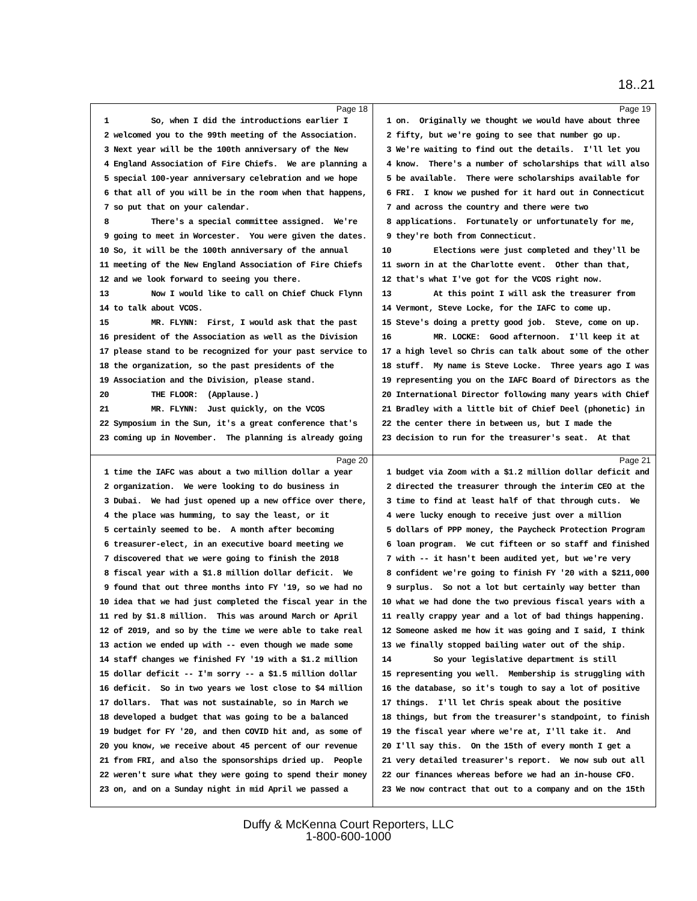18..21
Page 18
1 So, when I did the introductions earlier I
2 welcomed you to the 99th meeting of the Association.
3 Next year will be the 100th anniversary of the New
4 England Association of Fire Chiefs. We are planning a
5 special 100-year anniversary celebration and we hope
6 that all of you will be in the room when that happens,
7 so put that on your calendar.
8 There's a special committee assigned. We're
9 going to meet in Worcester. You were given the dates.
10 So, it will be the 100th anniversary of the annual
11 meeting of the New England Association of Fire Chiefs
12 and we look forward to seeing you there.
13 Now I would like to call on Chief Chuck Flynn
14 to talk about VCOS.
15 MR. FLYNN: First, I would ask that the past
16 president of the Association as well as the Division
17 please stand to be recognized for your past service to
18 the organization, so the past presidents of the
19 Association and the Division, please stand.
20 THE FLOOR: (Applause.)
21 MR. FLYNN: Just quickly, on the VCOS
22 Symposium in the Sun, it's a great conference that's
23 coming up in November. The planning is already going
Page 19
1 on. Originally we thought we would have about three
2 fifty, but we're going to see that number go up.
3 We're waiting to find out the details. I'll let you
4 know. There's a number of scholarships that will also
5 be available. There were scholarships available for
6 FRI. I know we pushed for it hard out in Connecticut
7 and across the country and there were two
8 applications. Fortunately or unfortunately for me,
9 they're both from Connecticut.
10 Elections were just completed and they'll be
11 sworn in at the Charlotte event. Other than that,
12 that's what I've got for the VCOS right now.
13 At this point I will ask the treasurer from
14 Vermont, Steve Locke, for the IAFC to come up.
15 Steve's doing a pretty good job. Steve, come on up.
16 MR. LOCKE: Good afternoon. I'll keep it at
17 a high level so Chris can talk about some of the other
18 stuff. My name is Steve Locke. Three years ago I was
19 representing you on the IAFC Board of Directors as the
20 International Director following many years with Chief
21 Bradley with a little bit of Chief Deel (phonetic) in
22 the center there in between us, but I made the
23 decision to run for the treasurer's seat. At that
Page 20
1 time the IAFC was about a two million dollar a year
2 organization. We were looking to do business in
3 Dubai. We had just opened up a new office over there,
4 the place was humming, to say the least, or it
5 certainly seemed to be. A month after becoming
6 treasurer-elect, in an executive board meeting we
7 discovered that we were going to finish the 2018
8 fiscal year with a $1.8 million dollar deficit. We
9 found that out three months into FY '19, so we had no
10 idea that we had just completed the fiscal year in the
11 red by $1.8 million. This was around March or April
12 of 2019, and so by the time we were able to take real
13 action we ended up with -- even though we made some
14 staff changes we finished FY '19 with a $1.2 million
15 dollar deficit -- I'm sorry -- a $1.5 million dollar
16 deficit. So in two years we lost close to $4 million
17 dollars. That was not sustainable, so in March we
18 developed a budget that was going to be a balanced
19 budget for FY '20, and then COVID hit and, as some of
20 you know, we receive about 45 percent of our revenue
21 from FRI, and also the sponsorships dried up. People
22 weren't sure what they were going to spend their money
23 on, and on a Sunday night in mid April we passed a
Page 21
1 budget via Zoom with a $1.2 million dollar deficit and
2 directed the treasurer through the interim CEO at the
3 time to find at least half of that through cuts. We
4 were lucky enough to receive just over a million
5 dollars of PPP money, the Paycheck Protection Program
6 loan program. We cut fifteen or so staff and finished
7 with -- it hasn't been audited yet, but we're very
8 confident we're going to finish FY '20 with a $211,000
9 surplus. So not a lot but certainly way better than
10 what we had done the two previous fiscal years with a
11 really crappy year and a lot of bad things happening.
12 Someone asked me how it was going and I said, I think
13 we finally stopped bailing water out of the ship.
14 So your legislative department is still
15 representing you well. Membership is struggling with
16 the database, so it's tough to say a lot of positive
17 things. I'll let Chris speak about the positive
18 things, but from the treasurer's standpoint, to finish
19 the fiscal year where we're at, I'll take it. And
20 I'll say this. On the 15th of every month I get a
21 very detailed treasurer's report. We now sub out all
22 our finances whereas before we had an in-house CFO.
23 We now contract that out to a company and on the 15th
Duffy & McKenna Court Reporters, LLC
1-800-600-1000